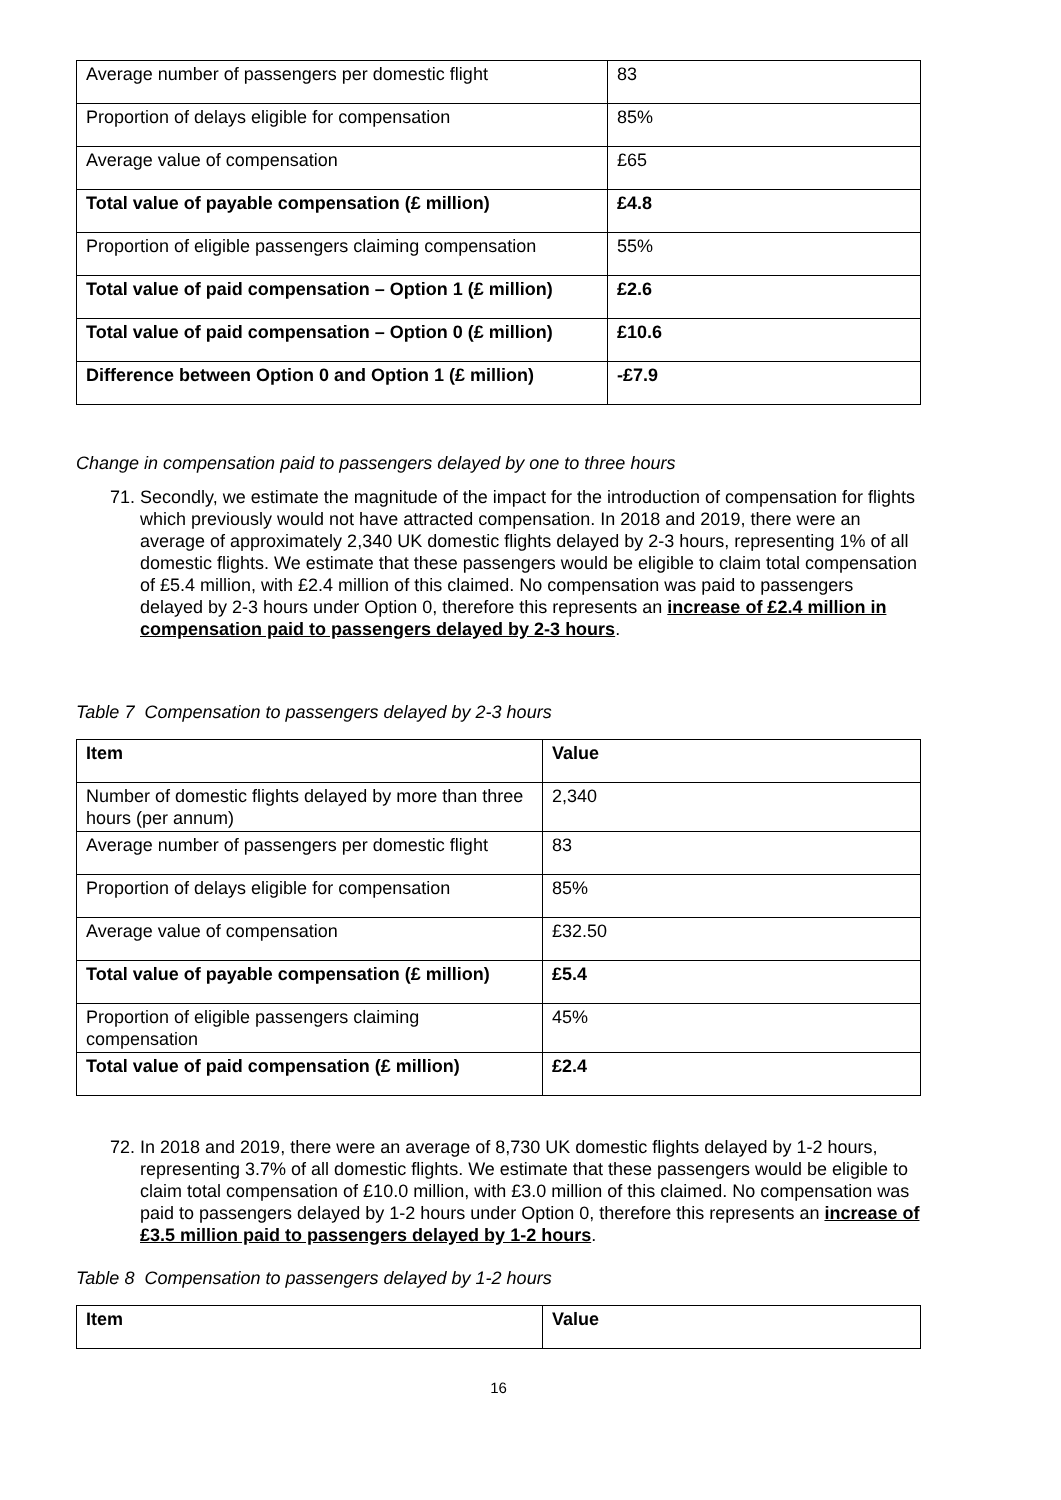| Average number of passengers per domestic flight | 83 |
| Proportion of delays eligible for compensation | 85% |
| Average value of compensation | £65 |
| Total value of payable compensation (£ million) | £4.8 |
| Proportion of eligible passengers claiming compensation | 55% |
| Total value of paid compensation – Option 1 (£ million) | £2.6 |
| Total value of paid compensation – Option 0 (£ million) | £10.6 |
| Difference between Option 0 and Option 1 (£ million) | -£7.9 |
Change in compensation paid to passengers delayed by one to three hours
71. Secondly, we estimate the magnitude of the impact for the introduction of compensation for flights which previously would not have attracted compensation. In 2018 and 2019, there were an average of approximately 2,340 UK domestic flights delayed by 2-3 hours, representing 1% of all domestic flights. We estimate that these passengers would be eligible to claim total compensation of £5.4 million, with £2.4 million of this claimed. No compensation was paid to passengers delayed by 2-3 hours under Option 0, therefore this represents an increase of £2.4 million in compensation paid to passengers delayed by 2-3 hours.
Table 7 Compensation to passengers delayed by 2-3 hours
| Item | Value |
| --- | --- |
| Number of domestic flights delayed by more than three hours (per annum) | 2,340 |
| Average number of passengers per domestic flight | 83 |
| Proportion of delays eligible for compensation | 85% |
| Average value of compensation | £32.50 |
| Total value of payable compensation (£ million) | £5.4 |
| Proportion of eligible passengers claiming compensation | 45% |
| Total value of paid compensation (£ million) | £2.4 |
72. In 2018 and 2019, there were an average of 8,730 UK domestic flights delayed by 1-2 hours, representing 3.7% of all domestic flights. We estimate that these passengers would be eligible to claim total compensation of £10.0 million, with £3.0 million of this claimed. No compensation was paid to passengers delayed by 1-2 hours under Option 0, therefore this represents an increase of £3.5 million paid to passengers delayed by 1-2 hours.
Table 8 Compensation to passengers delayed by 1-2 hours
| Item | Value |
| --- | --- |
16